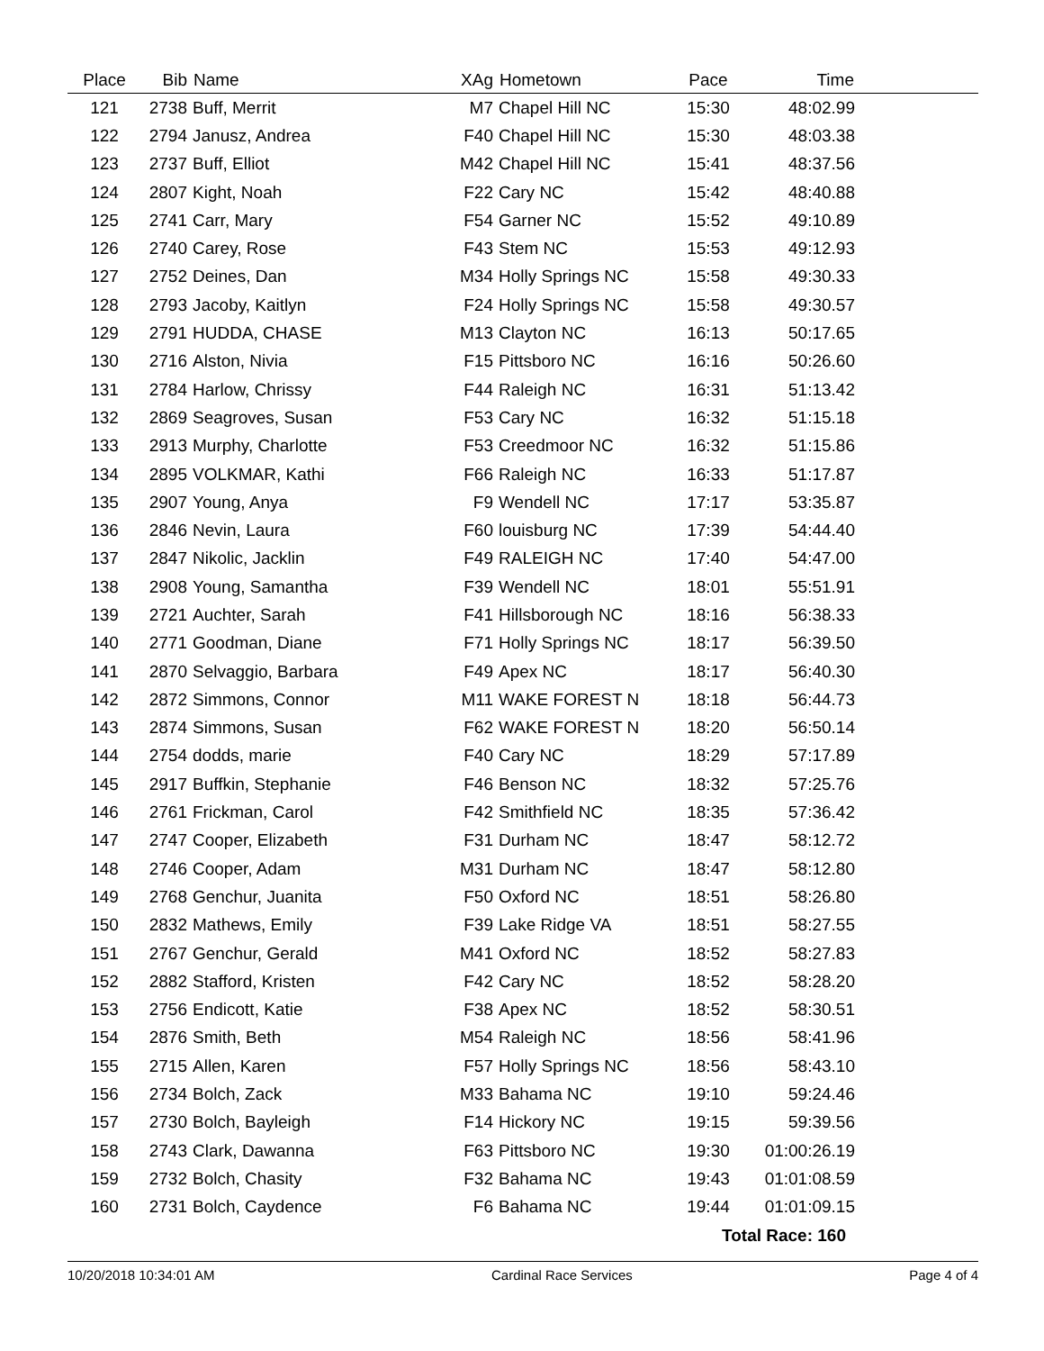| Place | Bib | Name | XAg | Hometown | Pace | Time | |
| --- | --- | --- | --- | --- | --- | --- | --- |
| 121 | 2738 | Buff, Merrit | M7 | Chapel Hill NC | 15:30 | 48:02.99 | |
| 122 | 2794 | Janusz, Andrea | F40 | Chapel Hill NC | 15:30 | 48:03.38 | |
| 123 | 2737 | Buff, Elliot | M42 | Chapel Hill NC | 15:41 | 48:37.56 | |
| 124 | 2807 | Kight, Noah | F22 | Cary NC | 15:42 | 48:40.88 | |
| 125 | 2741 | Carr, Mary | F54 | Garner NC | 15:52 | 49:10.89 | |
| 126 | 2740 | Carey, Rose | F43 | Stem NC | 15:53 | 49:12.93 | |
| 127 | 2752 | Deines, Dan | M34 | Holly Springs NC | 15:58 | 49:30.33 | |
| 128 | 2793 | Jacoby, Kaitlyn | F24 | Holly Springs NC | 15:58 | 49:30.57 | |
| 129 | 2791 | HUDDA, CHASE | M13 | Clayton NC | 16:13 | 50:17.65 | |
| 130 | 2716 | Alston, Nivia | F15 | Pittsboro NC | 16:16 | 50:26.60 | |
| 131 | 2784 | Harlow, Chrissy | F44 | Raleigh NC | 16:31 | 51:13.42 | |
| 132 | 2869 | Seagroves, Susan | F53 | Cary NC | 16:32 | 51:15.18 | |
| 133 | 2913 | Murphy, Charlotte | F53 | Creedmoor NC | 16:32 | 51:15.86 | |
| 134 | 2895 | VOLKMAR, Kathi | F66 | Raleigh NC | 16:33 | 51:17.87 | |
| 135 | 2907 | Young, Anya | F9 | Wendell NC | 17:17 | 53:35.87 | |
| 136 | 2846 | Nevin, Laura | F60 | louisburg NC | 17:39 | 54:44.40 | |
| 137 | 2847 | Nikolic, Jacklin | F49 | RALEIGH NC | 17:40 | 54:47.00 | |
| 138 | 2908 | Young, Samantha | F39 | Wendell NC | 18:01 | 55:51.91 | |
| 139 | 2721 | Auchter, Sarah | F41 | Hillsborough NC | 18:16 | 56:38.33 | |
| 140 | 2771 | Goodman, Diane | F71 | Holly Springs NC | 18:17 | 56:39.50 | |
| 141 | 2870 | Selvaggio, Barbara | F49 | Apex NC | 18:17 | 56:40.30 | |
| 142 | 2872 | Simmons, Connor | M11 | WAKE FOREST N | 18:18 | 56:44.73 | |
| 143 | 2874 | Simmons, Susan | F62 | WAKE FOREST N | 18:20 | 56:50.14 | |
| 144 | 2754 | dodds, marie | F40 | Cary NC | 18:29 | 57:17.89 | |
| 145 | 2917 | Buffkin, Stephanie | F46 | Benson NC | 18:32 | 57:25.76 | |
| 146 | 2761 | Frickman, Carol | F42 | Smithfield NC | 18:35 | 57:36.42 | |
| 147 | 2747 | Cooper, Elizabeth | F31 | Durham NC | 18:47 | 58:12.72 | |
| 148 | 2746 | Cooper, Adam | M31 | Durham NC | 18:47 | 58:12.80 | |
| 149 | 2768 | Genchur, Juanita | F50 | Oxford NC | 18:51 | 58:26.80 | |
| 150 | 2832 | Mathews, Emily | F39 | Lake Ridge VA | 18:51 | 58:27.55 | |
| 151 | 2767 | Genchur, Gerald | M41 | Oxford NC | 18:52 | 58:27.83 | |
| 152 | 2882 | Stafford, Kristen | F42 | Cary NC | 18:52 | 58:28.20 | |
| 153 | 2756 | Endicott, Katie | F38 | Apex NC | 18:52 | 58:30.51 | |
| 154 | 2876 | Smith, Beth | M54 | Raleigh NC | 18:56 | 58:41.96 | |
| 155 | 2715 | Allen, Karen | F57 | Holly Springs NC | 18:56 | 58:43.10 | |
| 156 | 2734 | Bolch, Zack | M33 | Bahama NC | 19:10 | 59:24.46 | |
| 157 | 2730 | Bolch, Bayleigh | F14 | Hickory NC | 19:15 | 59:39.56 | |
| 158 | 2743 | Clark, Dawanna | F63 | Pittsboro NC | 19:30 | 01:00:26.19 | |
| 159 | 2732 | Bolch, Chasity | F32 | Bahama NC | 19:43 | 01:01:08.59 | |
| 160 | 2731 | Bolch, Caydence | F6 | Bahama NC | 19:44 | 01:01:09.15 | |
| Total Race: 160 | | | | | | | |
10/20/2018 10:34:01 AM Cardinal Race Services Page 4 of 4